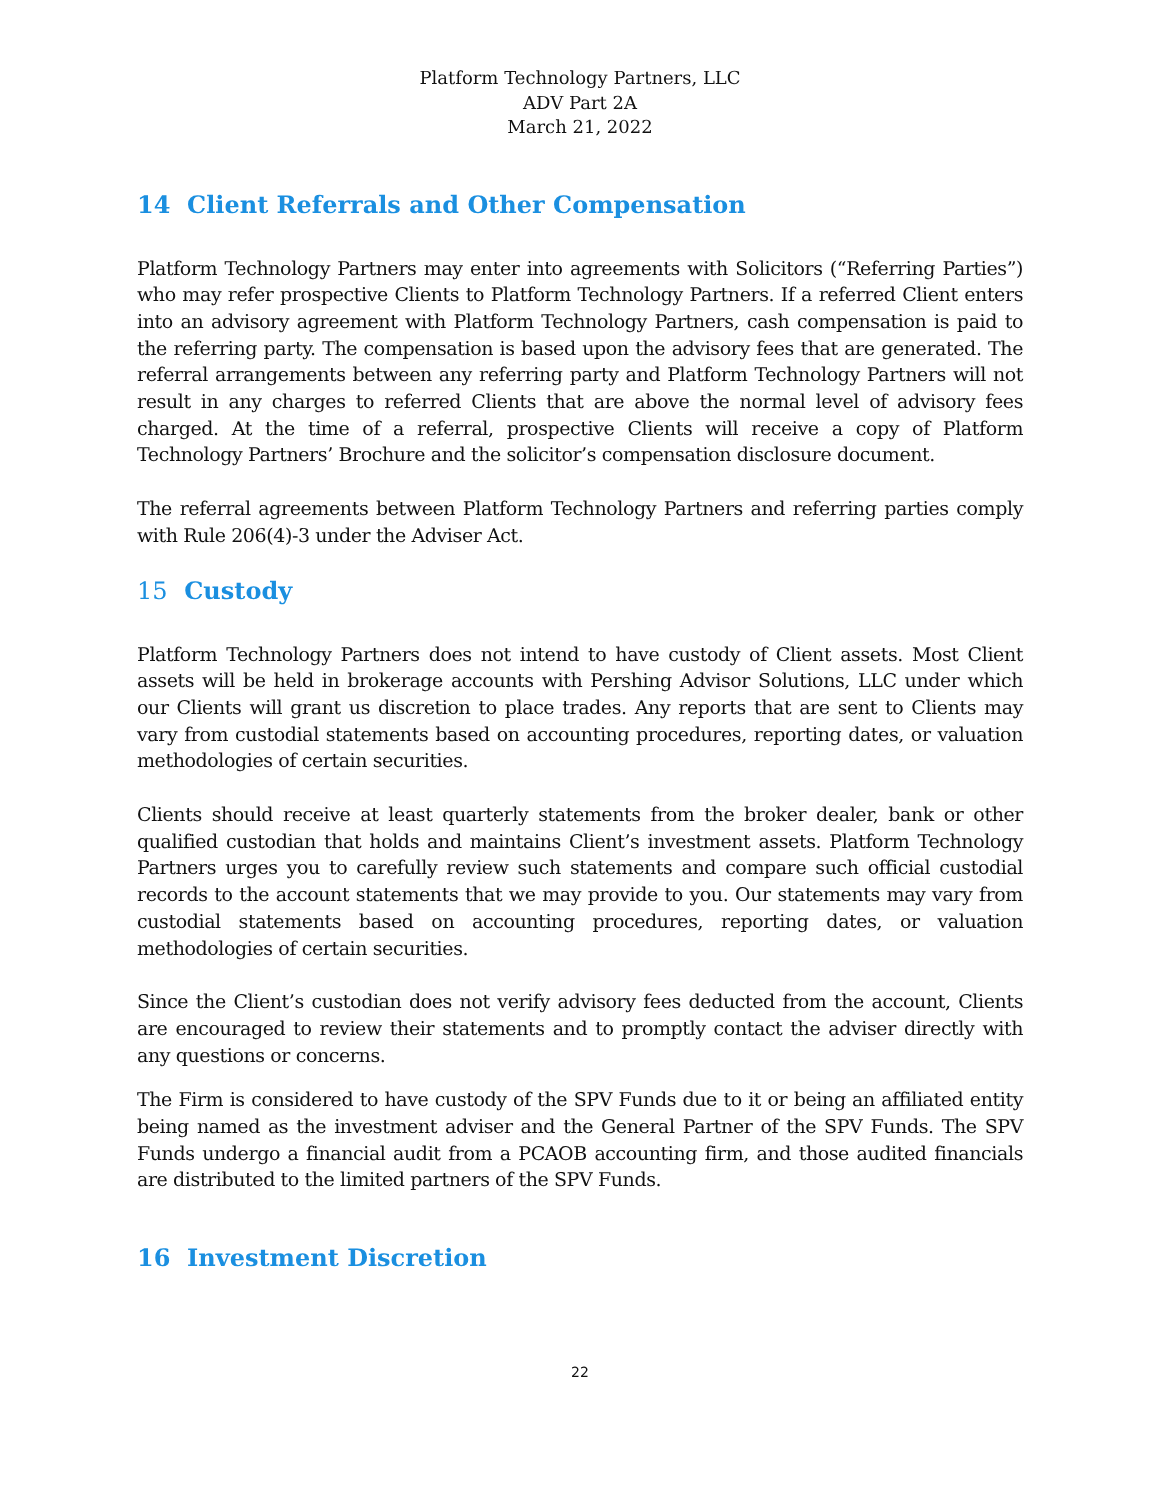Platform Technology Partners, LLC
ADV Part 2A
March 21, 2022
14 Client Referrals and Other Compensation
Platform Technology Partners may enter into agreements with Solicitors (“Referring Parties”) who may refer prospective Clients to Platform Technology Partners. If a referred Client enters into an advisory agreement with Platform Technology Partners, cash compensation is paid to the referring party. The compensation is based upon the advisory fees that are generated. The referral arrangements between any referring party and Platform Technology Partners will not result in any charges to referred Clients that are above the normal level of advisory fees charged. At the time of a referral, prospective Clients will receive a copy of Platform Technology Partners’ Brochure and the solicitor’s compensation disclosure document.
The referral agreements between Platform Technology Partners and referring parties comply with Rule 206(4)-3 under the Adviser Act.
15 Custody
Platform Technology Partners does not intend to have custody of Client assets. Most Client assets will be held in brokerage accounts with Pershing Advisor Solutions, LLC under which our Clients will grant us discretion to place trades. Any reports that are sent to Clients may vary from custodial statements based on accounting procedures, reporting dates, or valuation methodologies of certain securities.
Clients should receive at least quarterly statements from the broker dealer, bank or other qualified custodian that holds and maintains Client’s investment assets. Platform Technology Partners urges you to carefully review such statements and compare such official custodial records to the account statements that we may provide to you. Our statements may vary from custodial statements based on accounting procedures, reporting dates, or valuation methodologies of certain securities.
Since the Client’s custodian does not verify advisory fees deducted from the account, Clients are encouraged to review their statements and to promptly contact the adviser directly with any questions or concerns.
The Firm is considered to have custody of the SPV Funds due to it or being an affiliated entity being named as the investment adviser and the General Partner of the SPV Funds. The SPV Funds undergo a financial audit from a PCAOB accounting firm, and those audited financials are distributed to the limited partners of the SPV Funds.
16 Investment Discretion
22